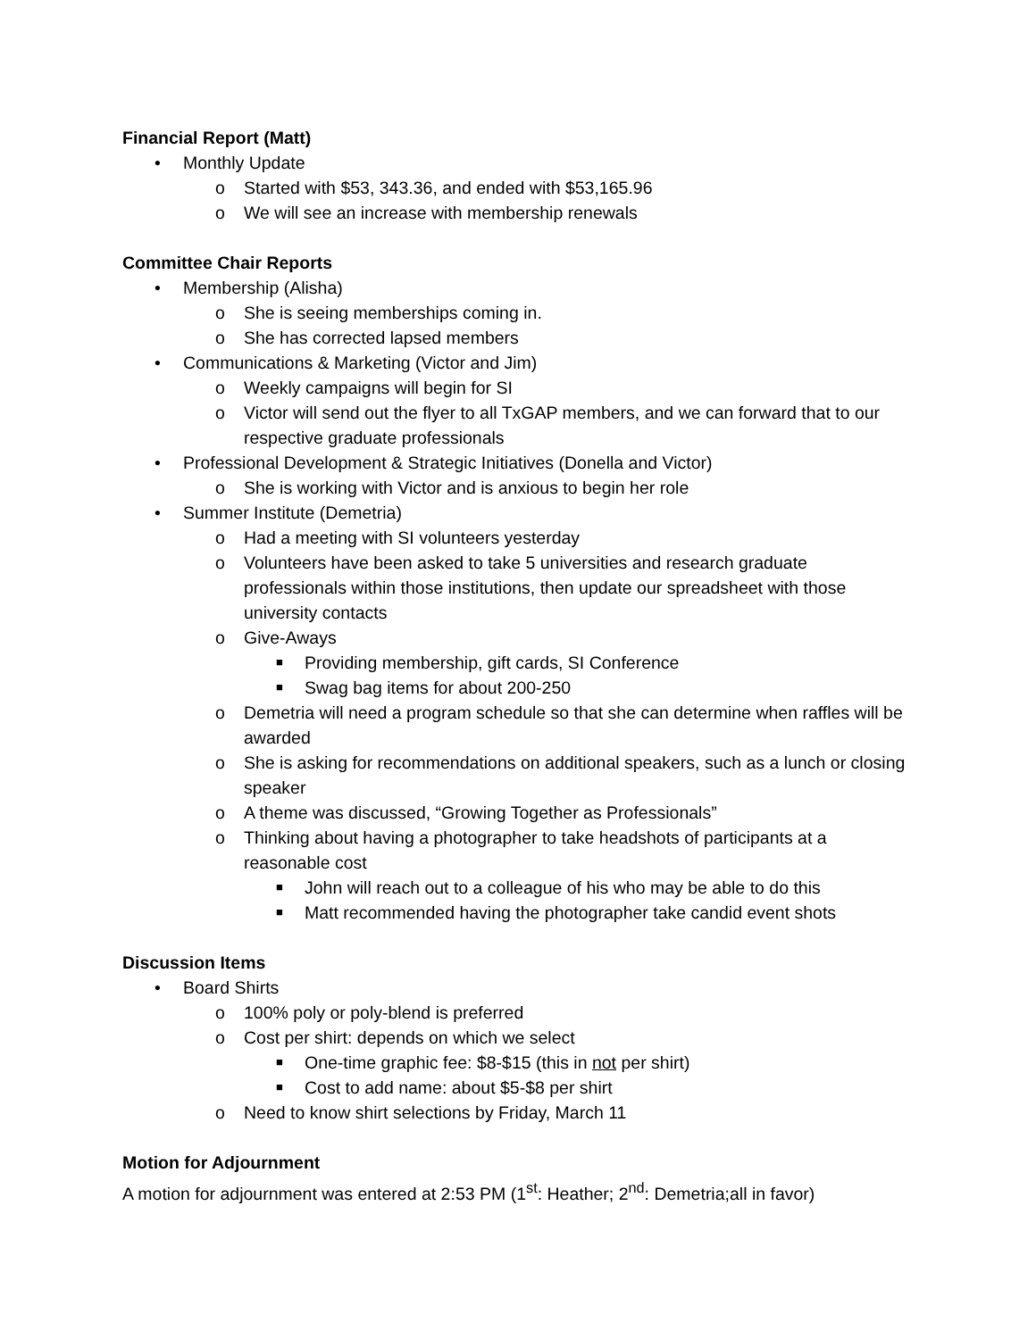Financial Report (Matt)
• Monthly Update
o Started with $53, 343.36, and ended with $53,165.96
o We will see an increase with membership renewals
Committee Chair Reports
• Membership (Alisha)
o She is seeing memberships coming in.
o She has corrected lapsed members
• Communications & Marketing (Victor and Jim)
o Weekly campaigns will begin for SI
o Victor will send out the flyer to all TxGAP members, and we can forward that to our respective graduate professionals
• Professional Development & Strategic Initiatives (Donella and Victor)
o She is working with Victor and is anxious to begin her role
• Summer Institute (Demetria)
o Had a meeting with SI volunteers yesterday
o Volunteers have been asked to take 5 universities and research graduate professionals within those institutions, then update our spreadsheet with those university contacts
o Give-Aways
■ Providing membership, gift cards, SI Conference
■ Swag bag items for about 200-250
o Demetria will need a program schedule so that she can determine when raffles will be awarded
o She is asking for recommendations on additional speakers, such as a lunch or closing speaker
o A theme was discussed, “Growing Together as Professionals”
o Thinking about having a photographer to take headshots of participants at a reasonable cost
■ John will reach out to a colleague of his who may be able to do this
■ Matt recommended having the photographer take candid event shots
Discussion Items
• Board Shirts
o 100% poly or poly-blend is preferred
o Cost per shirt: depends on which we select
■ One-time graphic fee: $8-$15 (this in not per shirt)
■ Cost to add name: about $5-$8 per shirt
o Need to know shirt selections by Friday, March 11
Motion for Adjournment
A motion for adjournment was entered at 2:53 PM (1<sup>st</sup>: Heather; 2<sup>nd</sup>: Demetria;all in favor)